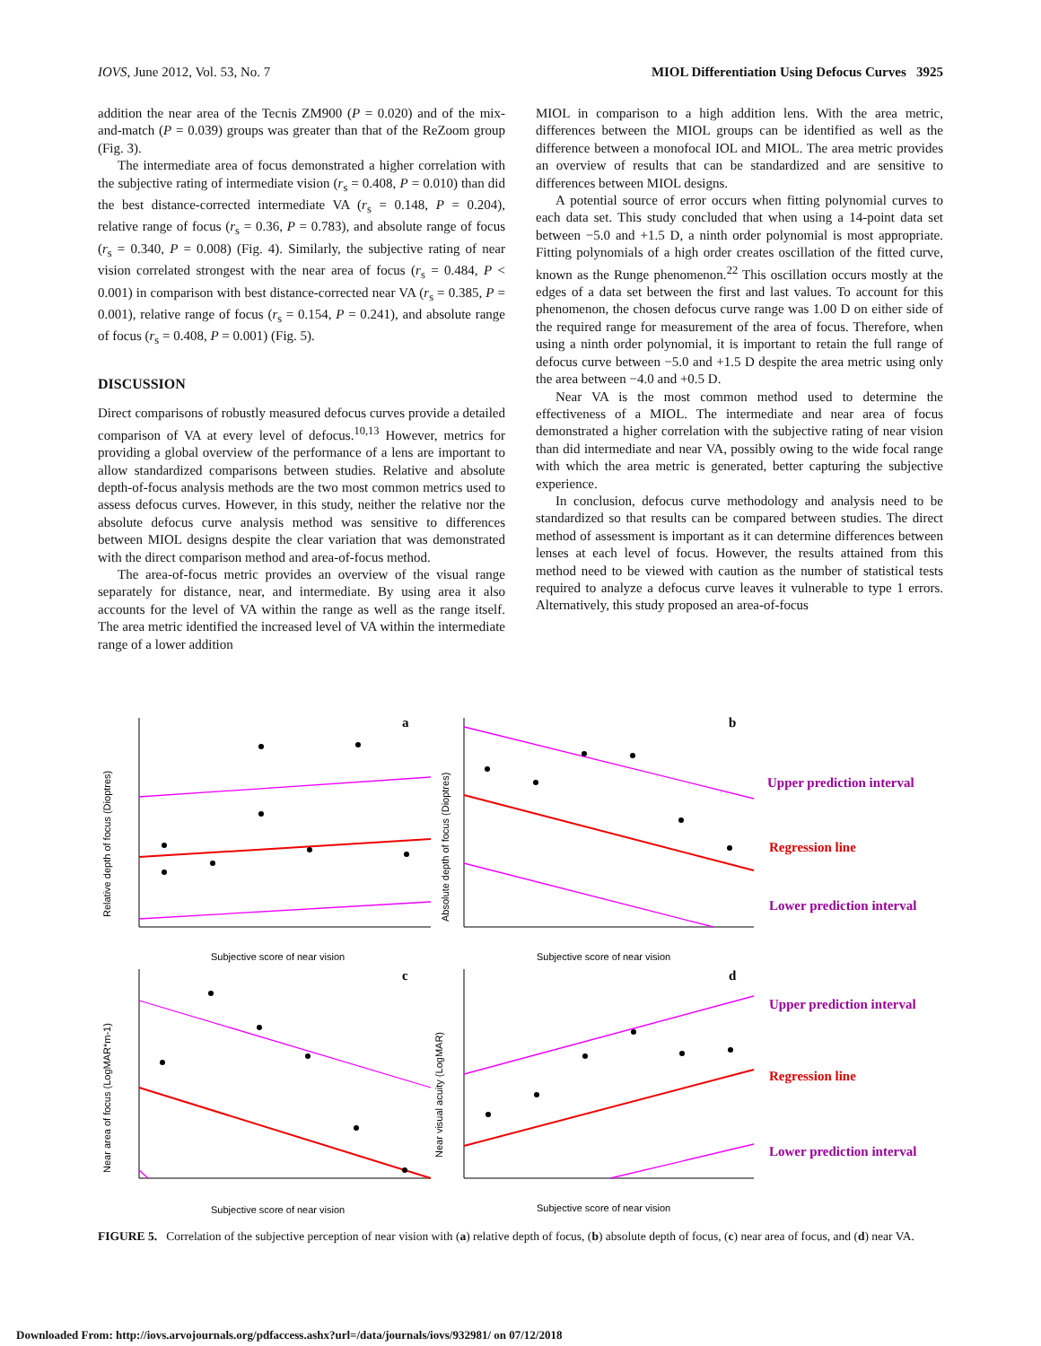IOVS, June 2012, Vol. 53, No. 7 MIOL Differentiation Using Defocus Curves 3925
addition the near area of the Tecnis ZM900 (P = 0.020) and of the mix-and-match (P = 0.039) groups was greater than that of the ReZoom group (Fig. 3).
The intermediate area of focus demonstrated a higher correlation with the subjective rating of intermediate vision (r<sub>s</sub> = 0.408, P = 0.010) than did the best distance-corrected intermediate VA (r<sub>s</sub> = 0.148, P = 0.204), relative range of focus (r<sub>s</sub> = 0.36, P = 0.783), and absolute range of focus (r<sub>s</sub> = 0.340, P = 0.008) (Fig. 4). Similarly, the subjective rating of near vision correlated strongest with the near area of focus (r<sub>s</sub> = 0.484, P < 0.001) in comparison with best distance-corrected near VA (r<sub>s</sub> = 0.385, P = 0.001), relative range of focus (r<sub>s</sub> = 0.154, P = 0.241), and absolute range of focus (r<sub>s</sub> = 0.408, P = 0.001) (Fig. 5).
DISCUSSION
Direct comparisons of robustly measured defocus curves provide a detailed comparison of VA at every level of defocus.<sup>10,13</sup> However, metrics for providing a global overview of the performance of a lens are important to allow standardized comparisons between studies. Relative and absolute depth-of-focus analysis methods are the two most common metrics used to assess defocus curves. However, in this study, neither the relative nor the absolute defocus curve analysis method was sensitive to differences between MIOL designs despite the clear variation that was demonstrated with the direct comparison method and area-of-focus method.
The area-of-focus metric provides an overview of the visual range separately for distance, near, and intermediate. By using area it also accounts for the level of VA within the range as well as the range itself. The area metric identified the increased level of VA within the intermediate range of a lower addition
MIOL in comparison to a high addition lens. With the area metric, differences between the MIOL groups can be identified as well as the difference between a monofocal IOL and MIOL. The area metric provides an overview of results that can be standardized and are sensitive to differences between MIOL designs.
A potential source of error occurs when fitting polynomial curves to each data set. This study concluded that when using a 14-point data set between −5.0 and +1.5 D, a ninth order polynomial is most appropriate. Fitting polynomials of a high order creates oscillation of the fitted curve, known as the Runge phenomenon.<sup>22</sup> This oscillation occurs mostly at the edges of a data set between the first and last values. To account for this phenomenon, the chosen defocus curve range was 1.00 D on either side of the required range for measurement of the area of focus. Therefore, when using a ninth order polynomial, it is important to retain the full range of defocus curve between −5.0 and +1.5 D despite the area metric using only the area between −4.0 and +0.5 D.
Near VA is the most common method used to determine the effectiveness of a MIOL. The intermediate and near area of focus demonstrated a higher correlation with the subjective rating of near vision than did intermediate and near VA, possibly owing to the wide focal range with which the area metric is generated, better capturing the subjective experience.
In conclusion, defocus curve methodology and analysis need to be standardized so that results can be compared between studies. The direct method of assessment is important as it can determine differences between lenses at each level of focus. However, the results attained from this method need to be viewed with caution as the number of statistical tests required to analyze a defocus curve leaves it vulnerable to type 1 errors. Alternatively, this study proposed an area-of-focus
a
b
c
d
Subjective score of near vision
Subjective score of near vision
Subjective score of near vision
Subjective score of near vision
Relative depth of focus (Dioptres)
Absolute depth of focus (Dioptres)
Near area of focus (LogMAR*m-1)
Near visual acuity (LogMAR)
Upper prediction interval
Regression line
Lower prediction interval
Upper prediction interval
Regression line
Lower prediction interval
FIGURE 5. Correlation of the subjective perception of near vision with (a) relative depth of focus, (b) absolute depth of focus, (c) near area of focus, and (d) near VA.
Downloaded From: http://iovs.arvojournals.org/pdfaccess.ashx?url=/data/journals/iovs/932981/ on 07/12/2018